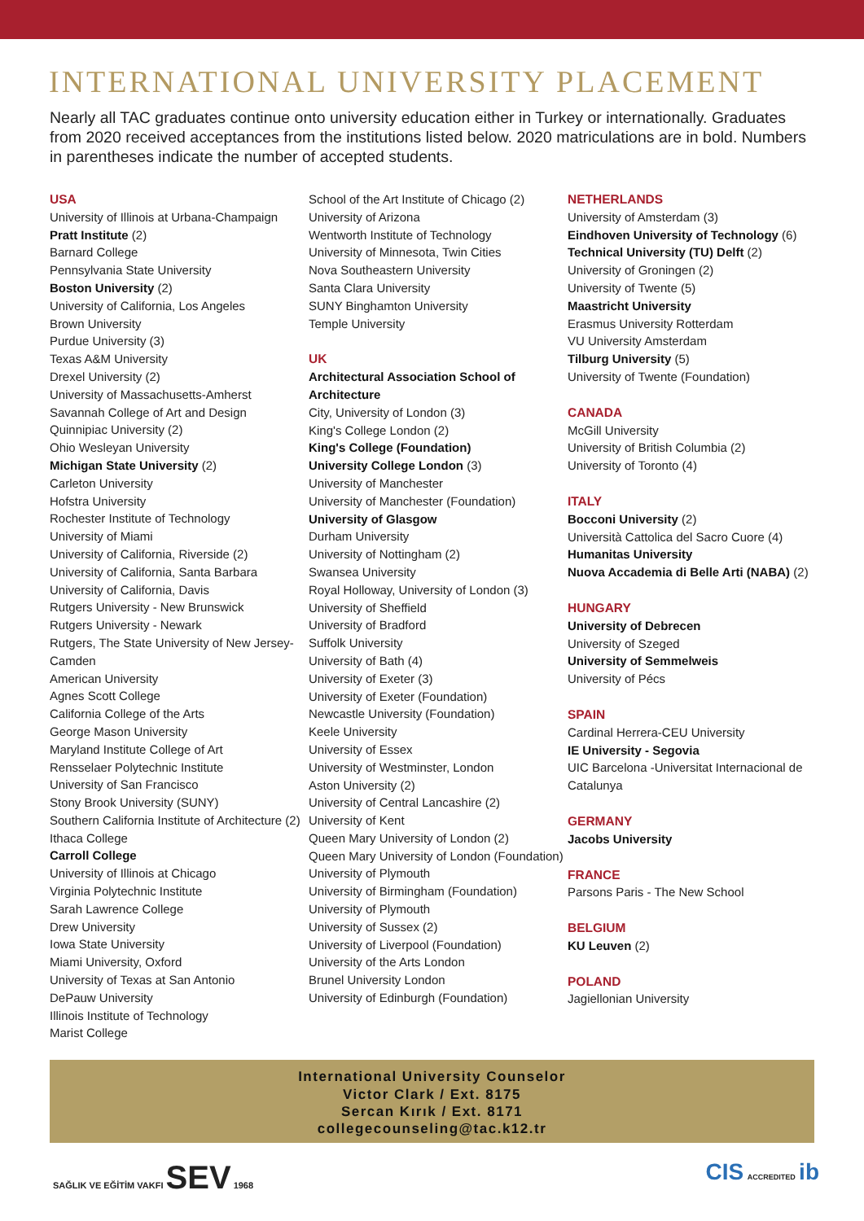INTERNATIONAL UNIVERSITY PLACEMENT
Nearly all TAC graduates continue onto university education either in Turkey or internationally. Graduates from 2020 received acceptances from the institutions listed below. 2020 matriculations are in bold. Numbers in parentheses indicate the number of accepted students.
USA
University of Illinois at Urbana-Champaign
Pratt Institute (2)
Barnard College
Pennsylvania State University
Boston University (2)
University of California, Los Angeles
Brown University
Purdue University (3)
Texas A&M University
Drexel University (2)
University of Massachusetts-Amherst
Savannah College of Art and Design
Quinnipiac University (2)
Ohio Wesleyan University
Michigan State University (2)
Carleton University
Hofstra University
Rochester Institute of Technology
University of Miami
University of California, Riverside (2)
University of California, Santa Barbara
University of California, Davis
Rutgers University - New Brunswick
Rutgers University - Newark
Rutgers, The State University of New Jersey-Camden
American University
Agnes Scott College
California College of the Arts
George Mason University
Maryland Institute College of Art
Rensselaer Polytechnic Institute
University of San Francisco
Stony Brook University (SUNY)
Southern California Institute of Architecture (2)
Ithaca College
Carroll College
University of Illinois at Chicago
Virginia Polytechnic Institute
Sarah Lawrence College
Drew University
Iowa State University
Miami University, Oxford
University of Texas at San Antonio
DePauw University
Illinois Institute of Technology
Marist College
School of the Art Institute of Chicago (2)
University of Arizona
Wentworth Institute of Technology
University of Minnesota, Twin Cities
Nova Southeastern University
Santa Clara University
SUNY Binghamton University
Temple University
UK
Architectural Association School of Architecture
City, University of London (3)
King's College London (2)
King's College (Foundation)
University College London (3)
University of Manchester
University of Manchester (Foundation)
University of Glasgow
Durham University
University of Nottingham (2)
Swansea University
Royal Holloway, University of London (3)
University of Sheffield
University of Bradford
Suffolk University
University of Bath (4)
University of Exeter (3)
University of Exeter (Foundation)
Newcastle University (Foundation)
Keele University
University of Essex
University of Westminster, London
Aston University (2)
University of Central Lancashire (2)
University of Kent
Queen Mary University of London (2)
Queen Mary University of London (Foundation)
University of Plymouth
University of Birmingham (Foundation)
University of Plymouth
University of Sussex (2)
University of Liverpool (Foundation)
University of the Arts London
Brunel University London
University of Edinburgh (Foundation)
NETHERLANDS
University of Amsterdam (3)
Eindhoven University of Technology (6)
Technical University (TU) Delft (2)
University of Groningen (2)
University of Twente (5)
Maastricht University
Erasmus University Rotterdam
VU University Amsterdam
Tilburg University (5)
University of Twente (Foundation)
CANADA
McGill University
University of British Columbia (2)
University of Toronto (4)
ITALY
Bocconi University (2)
Università Cattolica del Sacro Cuore (4)
Humanitas University
Nuova Accademia di Belle Arti (NABA) (2)
HUNGARY
University of Debrecen
University of Szeged
University of Semmelweis
University of Pécs
SPAIN
Cardinal Herrera-CEU University
IE University - Segovia
UIC Barcelona -Universitat Internacional de Catalunya
GERMANY
Jacobs University
FRANCE
Parsons Paris - The New School
BELGIUM
KU Leuven (2)
POLAND
Jagiellonian University
International University Counselor
Victor Clark / Ext. 8175
Sercan Kırık / Ext. 8171
collegecounseling@tac.k12.tr
SAĞLIK VE EĞİTİM VAKFI SEV 1968
CIS ACCREDITED ib